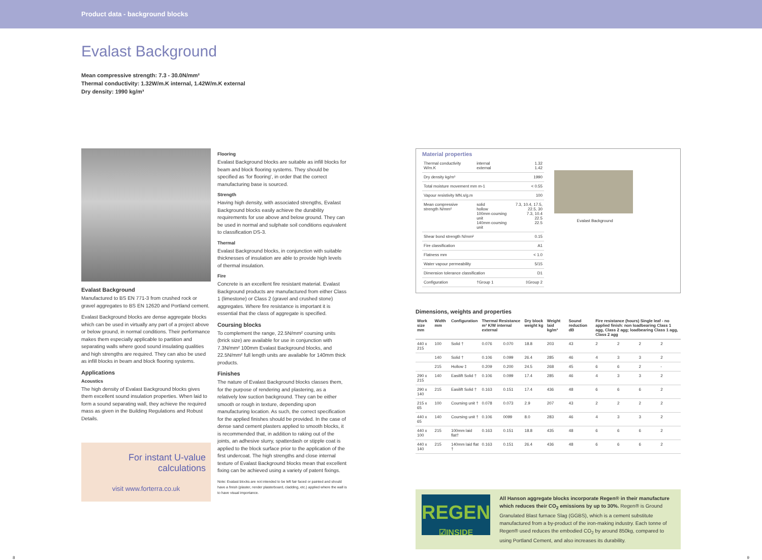Product data - background blocks
Evalast Background
Mean compressive strength: 7.3 - 30.0N/mm²
Thermal conductivity: 1.32W/m.K internal, 1.42W/m.K external
Dry density: 1990 kg/m³
Evalast Background
Manufactured to BS EN 771-3 from crushed rock or gravel aggregates to BS EN 12620 and Portland cement.
Evalast Background blocks are dense aggregate blocks which can be used in virtually any part of a project above or below ground, in normal conditions. Their performance makes them especially applicable to partition and separating walls where good sound insulating qualities and high strengths are required. They can also be used as infill blocks in beam and block flooring systems.
Applications
Acoustics
The high density of Evalast Background blocks gives them excellent sound insulation properties. When laid to form a sound separating wall, they achieve the required mass as given in the Building Regulations and Robust Details.
For instant U-value
calculations
visit www.forterra.co.uk
Flooring
Evalast Background blocks are suitable as infill blocks for beam and block flooring systems. They should be specified as 'for flooring', in order that the correct manufacturing base is sourced.
Strength
Having high density, with associated strengths, Evalast Background blocks easily achieve the durability requirements for use above and below ground. They can be used in normal and sulphate soil conditions equivalent to classification DS-3.
Thermal
Evalast Background blocks, in conjunction with suitable thicknesses of insulation are able to provide high levels of thermal insulation.
Fire
Concrete is an excellent fire resistant material. Evalast Background products are manufactured from either Class 1 (limestone) or Class 2 (gravel and crushed stone) aggregates. Where fire resistance is important it is essential that the class of aggregate is specified.
Coursing blocks
To complement the range, 22.5N/mm² coursing units (brick size) are available for use in conjunction with 7.3N/mm² 100mm Evalast Background blocks, and 22.5N/mm² full length units are available for 140mm thick products.
Finishes
The nature of Evalast Background blocks classes them, for the purpose of rendering and plastering, as a relatively low suction background. They can be either smooth or rough in texture, depending upon manufacturing location. As such, the correct specification for the applied finishes should be provided. In the case of dense sand cement plasters applied to smooth blocks, it is recommended that, in addition to raking out of the joints, an adhesive slurry, spatterdash or stipple coat is applied to the block surface prior to the application of the first undercoat. The high strengths and close internal texture of Evalast Background blocks mean that excellent fixing can be achieved using a variety of patent fixings.
Note: Evalast blocks are not intended to be left fair faced or painted and should have a finish (plaster, render plasterboard, cladding, etc.) applied where the wall is to have visual importance.
Material properties
| Thermal conductivity W/m.K | internal external | 1.32 1.42 |
| Dry density kg/m³ | | 1990 |
| Total moisture movement mm m-1 | | < 0.55 |
| Vapour resistivity MN.s/g.m | | 100 |
| Mean compressive strength N/mm² | solid hollow 100mm coursing unit 140mm coursing unit | 7.3, 10.4, 17.5, 22.5, 30 7.3, 10.4 22.5 22.5 |
| Shear bond strength N/mm² | | 0.15 |
| Fire classification | | A1 |
| Flatness mm | | < 1.0 |
| Water vapour permeability | | 5/15 |
| Dimension tolerance classification | | D1 |
| Configuration | †Group 1 | ‡Group 2 |
Evalast Background
Dimensions, weights and properties
| Work size mm | Width mm | Configuration | Thermal Resistance m² K/W internal external | | Dry block weight kg | Weight laid kg/m³ | Sound reduction dB | Fire resistance (hours) Single leaf - no applied finish: non loadbearing Class 1 agg, Class 2 agg; loadbearing Class 1 agg, Class 2 agg | | | |
| --- | --- | --- | --- | --- | --- | --- | --- | --- | --- | --- | --- |
| 440 x 215 | 100 | Solid † | 0.076 | 0.070 | 18.8 | 203 | 43 | 2 | 2 | 2 | 2 |
| | 140 | Solid † | 0.106 | 0.099 | 26.4 | 285 | 46 | 4 | 3 | 3 | 2 |
| | 215 | Hollow ‡ | 0.209 | 0.200 | 24.5 | 268 | 45 | 6 | 6 | 2 | - |
| 290 x 215 | 140 | Easilift Solid † | 0.106 | 0.099 | 17.4 | 285 | 46 | 4 | 3 | 3 | 2 |
| 290 x 140 | 215 | Easilift Solid † | 0.163 | 0.151 | 17.4 | 436 | 48 | 6 | 6 | 6 | 2 |
| 215 x 65 | 100 | Coursing unit † | 0.078 | 0.073 | 2.9 | 207 | 43 | 2 | 2 | 2 | 2 |
| 440 x 65 | 140 | Coursing unit † | 0.106 | 0099 | 8.0 | 283 | 46 | 4 | 3 | 3 | 2 |
| 440 x 100 | 215 | 100mm laid flat† | 0.163 | 0.151 | 18.8 | 435 | 48 | 6 | 6 | 6 | 2 |
| 440 x 140 | 215 | 140mm laid flat † | 0.163 | 0.151 | 26.4 | 436 | 48 | 6 | 6 | 6 | 2 |
REGEN
☑INSIDE
All Hanson aggregate blocks incorporate Regen® in their manufacture which reduces their CO<sub>2</sub> emissions by up to 30%. Regen® is Ground Granulated Blast furnace Slag (GGBS), which is a cement substitute manufactured from a by-product of the iron-making industry. Each tonne of Regen® used reduces the embodied CO<sub>2</sub> by around 850kg, compared to using Portland Cement, and also increases its durability.
8 9